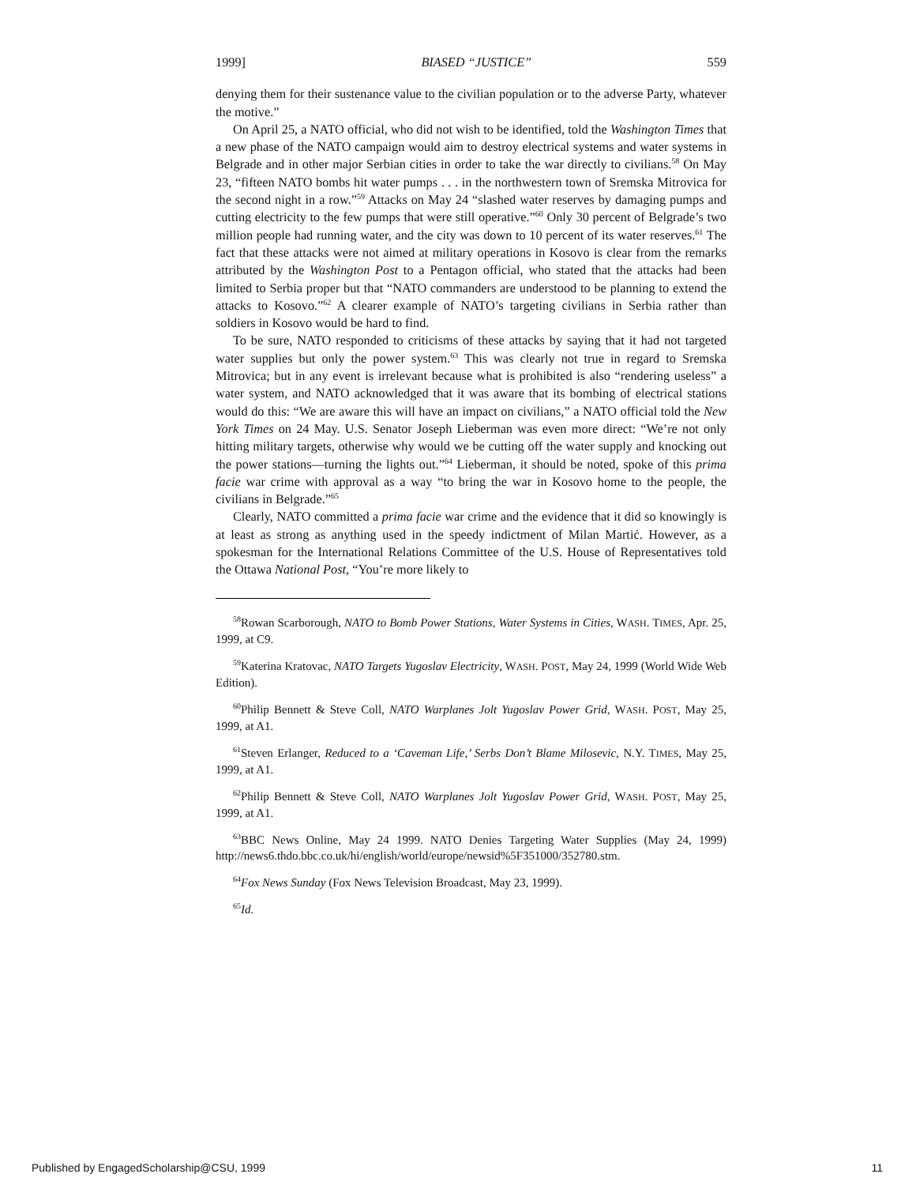1999] BIASED “JUSTICE” 559
denying them for their sustenance value to the civilian population or to the adverse Party, whatever the motive.”
On April 25, a NATO official, who did not wish to be identified, told the Washington Times that a new phase of the NATO campaign would aim to destroy electrical systems and water systems in Belgrade and in other major Serbian cities in order to take the war directly to civilians.<sup>58</sup> On May 23, “fifteen NATO bombs hit water pumps . . . in the northwestern town of Sremska Mitrovica for the second night in a row.”<sup>59</sup> Attacks on May 24 “slashed water reserves by damaging pumps and cutting electricity to the few pumps that were still operative.”<sup>60</sup> Only 30 percent of Belgrade’s two million people had running water, and the city was down to 10 percent of its water reserves.<sup>61</sup> The fact that these attacks were not aimed at military operations in Kosovo is clear from the remarks attributed by the Washington Post to a Pentagon official, who stated that the attacks had been limited to Serbia proper but that “NATO commanders are understood to be planning to extend the attacks to Kosovo.”<sup>62</sup> A clearer example of NATO’s targeting civilians in Serbia rather than soldiers in Kosovo would be hard to find.
To be sure, NATO responded to criticisms of these attacks by saying that it had not targeted water supplies but only the power system.<sup>63</sup> This was clearly not true in regard to Sremska Mitrovica; but in any event is irrelevant because what is prohibited is also “rendering useless” a water system, and NATO acknowledged that it was aware that its bombing of electrical stations would do this: “We are aware this will have an impact on civilians,” a NATO official told the New York Times on 24 May. U.S. Senator Joseph Lieberman was even more direct: “We’re not only hitting military targets, otherwise why would we be cutting off the water supply and knocking out the power stations—turning the lights out.”<sup>64</sup> Lieberman, it should be noted, spoke of this prima facie war crime with approval as a way “to bring the war in Kosovo home to the people, the civilians in Belgrade.”<sup>65</sup>
Clearly, NATO committed a prima facie war crime and the evidence that it did so knowingly is at least as strong as anything used in the speedy indictment of Milan Martić. However, as a spokesman for the International Relations Committee of the U.S. House of Representatives told the Ottawa National Post, “You’re more likely to
<sup>58</sup> Rowan Scarborough, NATO to Bomb Power Stations, Water Systems in Cities, WASH. TIMES, Apr. 25, 1999, at C9.
<sup>59</sup> Katerina Kratovac, NATO Targets Yugoslav Electricity, WASH. POST, May 24, 1999 (World Wide Web Edition).
<sup>60</sup> Philip Bennett & Steve Coll, NATO Warplanes Jolt Yugoslav Power Grid, WASH. POST, May 25, 1999, at A1.
<sup>61</sup> Steven Erlanger, Reduced to a ‘Caveman Life,’ Serbs Don’t Blame Milosevic, N.Y. TIMES, May 25, 1999, at A1.
<sup>62</sup> Philip Bennett & Steve Coll, NATO Warplanes Jolt Yugoslav Power Grid, WASH. POST, May 25, 1999, at A1.
<sup>63</sup>BBC News Online, May 24 1999. NATO Denies Targeting Water Supplies (May 24, 1999) http://news6.thdo.bbc.co.uk/hi/english/world/europe/newsid%5F351000/352780.stm.
<sup>64</sup> Fox News Sunday (Fox News Television Broadcast, May 23, 1999).
<sup>65</sup> Id.
Published by EngagedScholarship@CSU, 1999 11